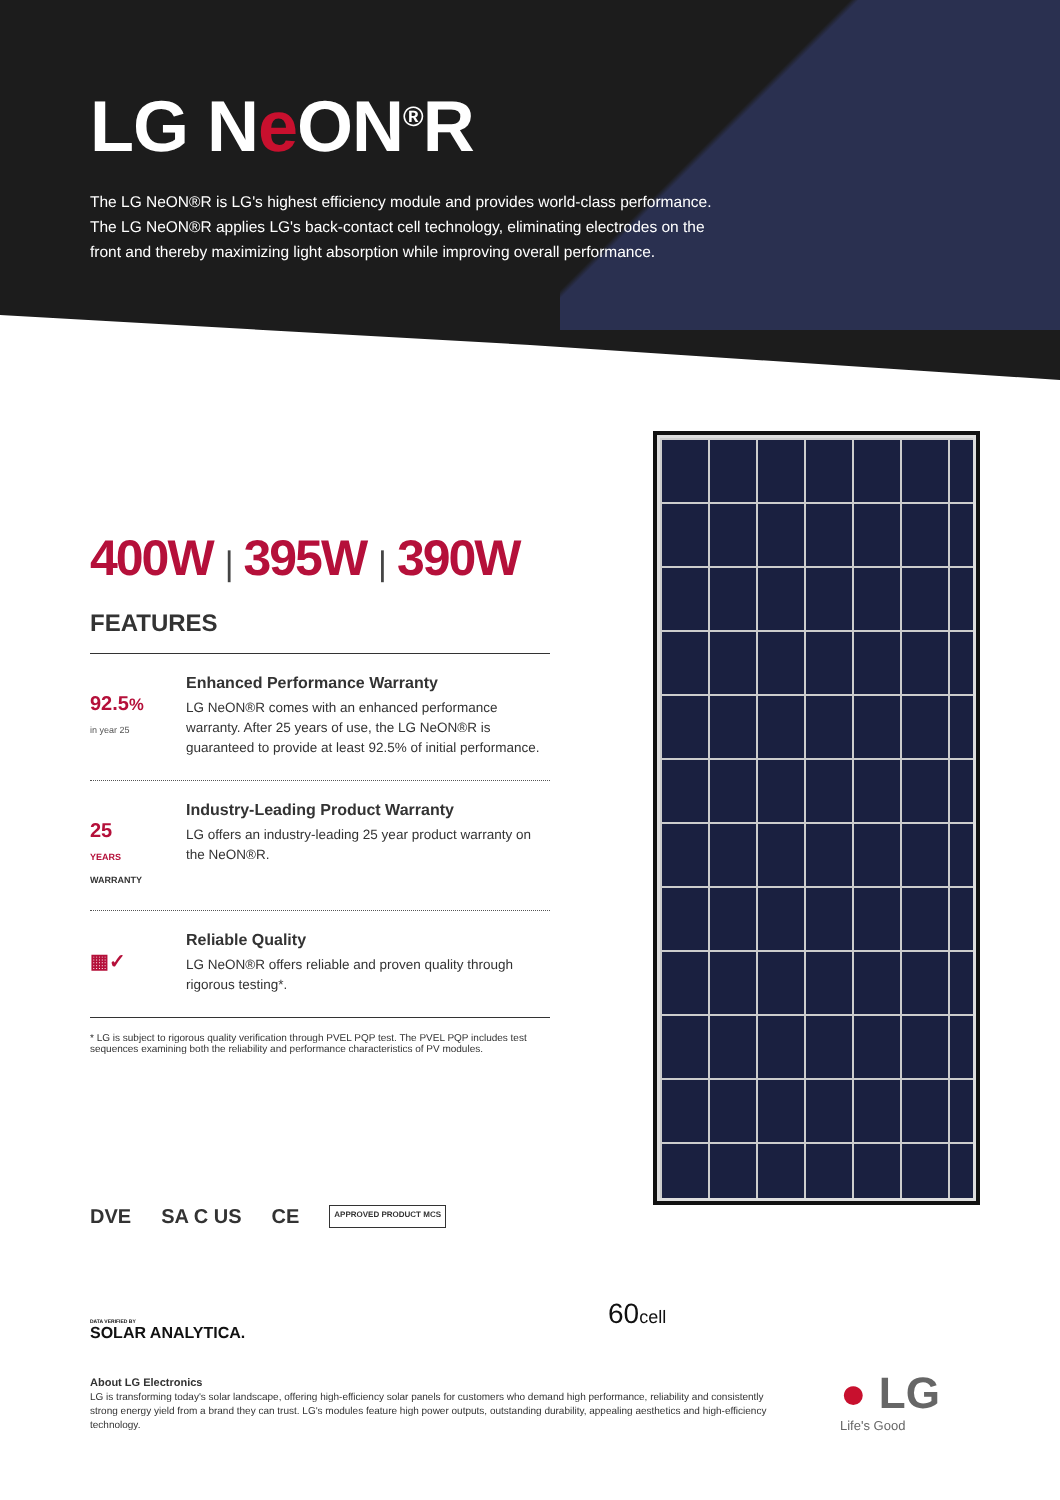LG Ne ON<sup>®</sup>R
The LG NeON®R is LG's highest efficiency module and provides world-class performance. The LG NeON®R applies LG's back-contact cell technology, eliminating electrodes on the front and thereby maximizing light absorption while improving overall performance.
400W | 395W | 390W
FEATURES
92.5%
in year 25
Enhanced Performance Warranty
LG NeON®R comes with an enhanced performance warranty. After 25 years of use, the LG NeON®R is guaranteed to provide at least 92.5% of initial performance.
25
YEARS
WARRANTY
Industry-Leading Product Warranty
LG offers an industry-leading 25 year product warranty on the NeON®R.
▦✓
Reliable Quality
LG NeON®R offers reliable and proven quality through rigorous testing*.
* LG is subject to rigorous quality verification through PVEL PQP test. The PVEL PQP includes test sequences examining both the reliability and performance characteristics of PV modules.
DVE SA C US CE APPROVED PRODUCT MCS
DATA VERIFIED BY
SOLAR ANALYTICA.
60cell
About LG Electronics
LG is transforming today's solar landscape, offering high-efficiency solar panels for customers who demand high performance, reliability and consistently strong energy yield from a brand they can trust. LG's modules feature high power outputs, outstanding durability, appealing aesthetics and high-efficiency technology.
● LG
Life's Good